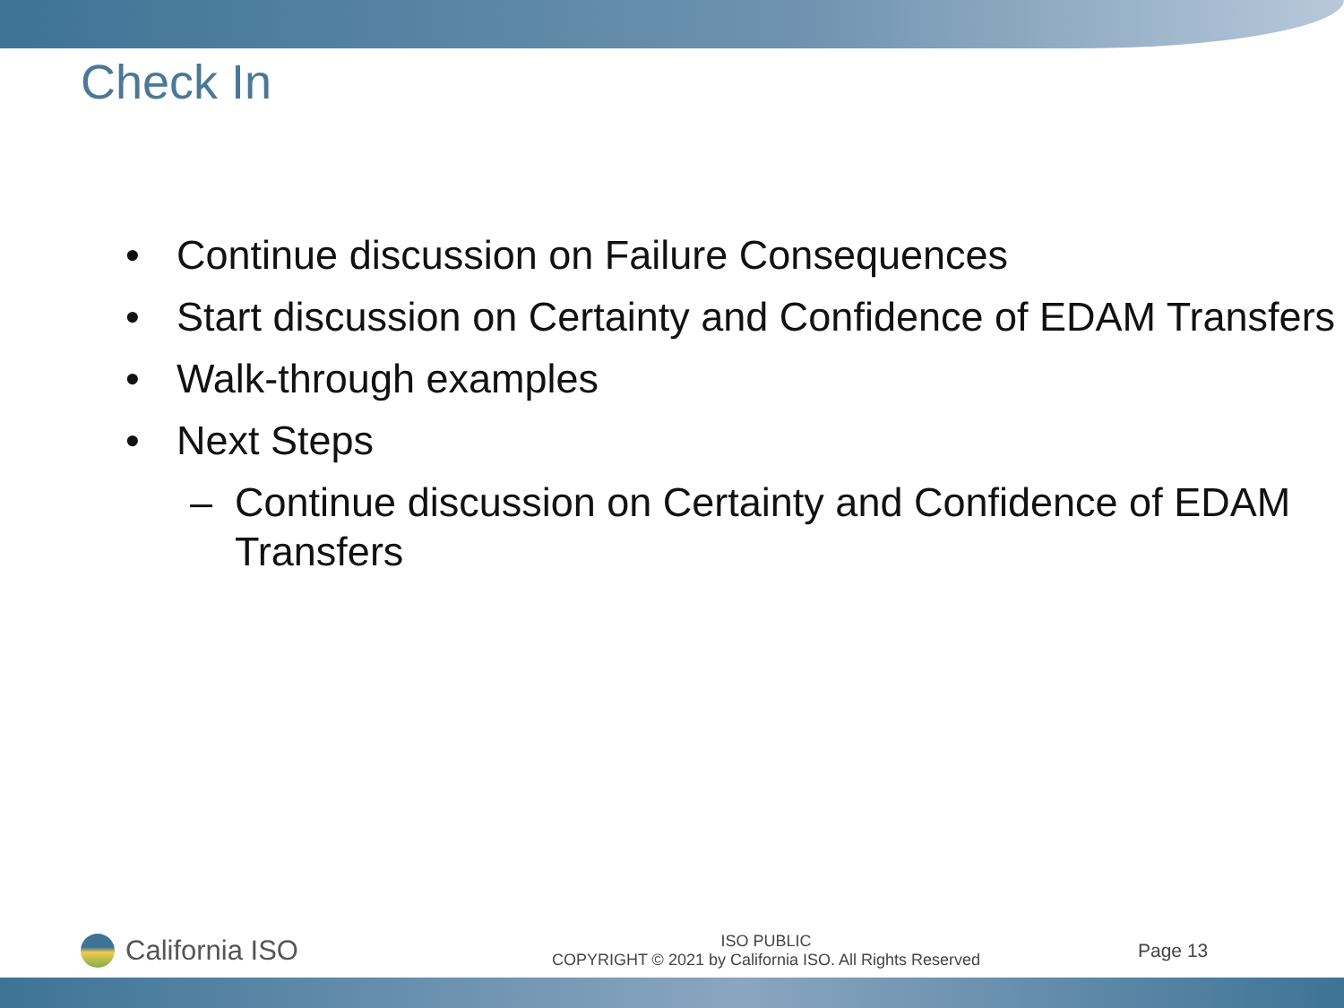Check In
• Continue discussion on Failure Consequences
• Start discussion on Certainty and Confidence of EDAM Transfers
• Walk-through examples
• Next Steps
– Continue discussion on Certainty and Confidence of EDAM Transfers
California ISO
ISO PUBLIC
COPYRIGHT © 2021 by California ISO. All Rights Reserved
Page 13